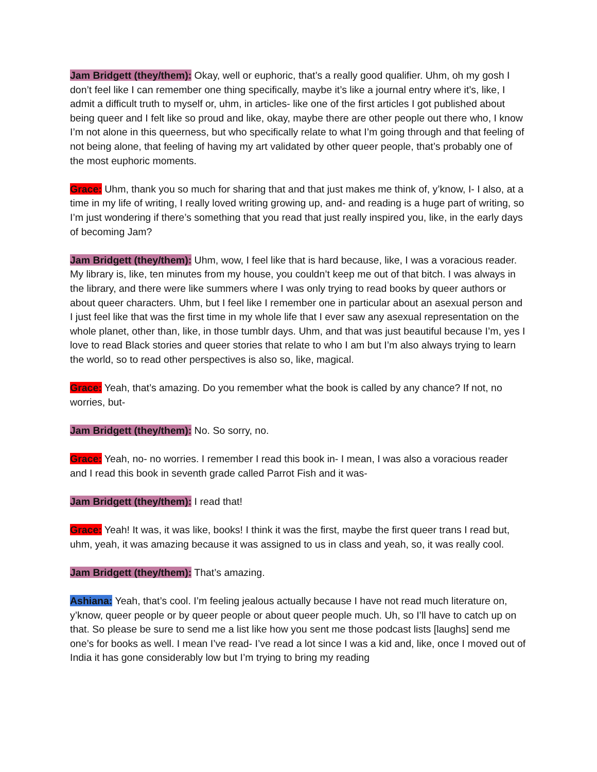Jam Bridgett (they/them): Okay, well or euphoric, that’s a really good qualifier. Uhm, oh my gosh I don’t feel like I can remember one thing specifically, maybe it’s like a journal entry where it’s, like, I admit a difficult truth to myself or, uhm, in articles- like one of the first articles I got published about being queer and I felt like so proud and like, okay, maybe there are other people out there who, I know I’m not alone in this queerness, but who specifically relate to what I’m going through and that feeling of not being alone, that feeling of having my art validated by other queer people, that’s probably one of the most euphoric moments.
Grace: Uhm, thank you so much for sharing that and that just makes me think of, y’know, I- I also, at a time in my life of writing, I really loved writing growing up, and- and reading is a huge part of writing, so I’m just wondering if there’s something that you read that just really inspired you, like, in the early days of becoming Jam?
Jam Bridgett (they/them): Uhm, wow, I feel like that is hard because, like, I was a voracious reader. My library is, like, ten minutes from my house, you couldn’t keep me out of that bitch. I was always in the library, and there were like summers where I was only trying to read books by queer authors or about queer characters. Uhm, but I feel like I remember one in particular about an asexual person and I just feel like that was the first time in my whole life that I ever saw any asexual representation on the whole planet, other than, like, in those tumblr days. Uhm, and that was just beautiful because I’m, yes I love to read Black stories and queer stories that relate to who I am but I’m also always trying to learn the world, so to read other perspectives is also so, like, magical.
Grace: Yeah, that’s amazing. Do you remember what the book is called by any chance? If not, no worries, but-
Jam Bridgett (they/them): No. So sorry, no.
Grace: Yeah, no- no worries. I remember I read this book in- I mean, I was also a voracious reader and I read this book in seventh grade called Parrot Fish and it was-
Jam Bridgett (they/them): I read that!
Grace: Yeah! It was, it was like, books! I think it was the first, maybe the first queer trans I read but, uhm, yeah, it was amazing because it was assigned to us in class and yeah, so, it was really cool.
Jam Bridgett (they/them): That’s amazing.
Ashiana: Yeah, that’s cool. I’m feeling jealous actually because I have not read much literature on, y’know, queer people or by queer people or about queer people much. Uh, so I’ll have to catch up on that. So please be sure to send me a list like how you sent me those podcast lists [laughs] send me one’s for books as well. I mean I’ve read- I’ve read a lot since I was a kid and, like, once I moved out of India it has gone considerably low but I’m trying to bring my reading